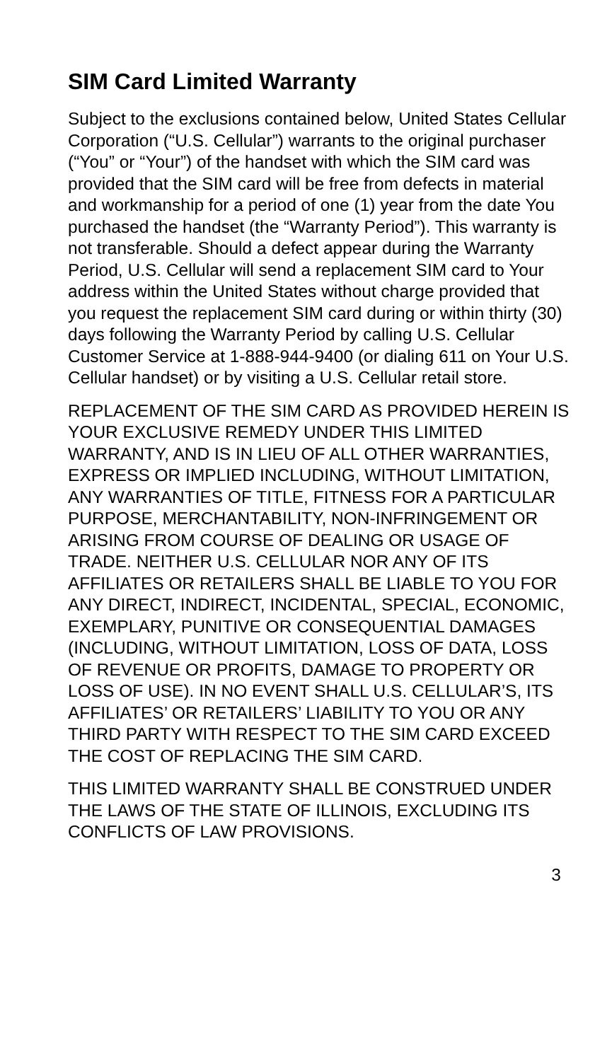SIM Card Limited Warranty
Subject to the exclusions contained below, United States Cellular Corporation (“U.S. Cellular”) warrants to the original purchaser (“You” or “Your”) of the handset with which the SIM card was provided that the SIM card will be free from defects in material and workmanship for a period of one (1) year from the date You purchased the handset (the “Warranty Period”). This warranty is not transferable. Should a defect appear during the Warranty Period, U.S. Cellular will send a replacement SIM card to Your address within the United States without charge provided that you request the replacement SIM card during or within thirty (30) days following the Warranty Period by calling U.S. Cellular Customer Service at 1-888-944-9400 (or dialing 611 on Your U.S. Cellular handset) or by visiting a U.S. Cellular retail store.
REPLACEMENT OF THE SIM CARD AS PROVIDED HEREIN IS YOUR EXCLUSIVE REMEDY UNDER THIS LIMITED WARRANTY, AND IS IN LIEU OF ALL OTHER WARRANTIES, EXPRESS OR IMPLIED INCLUDING, WITHOUT LIMITATION, ANY WARRANTIES OF TITLE, FITNESS FOR A PARTICULAR PURPOSE, MERCHANTABILITY, NON-INFRINGEMENT OR ARISING FROM COURSE OF DEALING OR USAGE OF TRADE. NEITHER U.S. CELLULAR NOR ANY OF ITS AFFILIATES OR RETAILERS SHALL BE LIABLE TO YOU FOR ANY DIRECT, INDIRECT, INCIDENTAL, SPECIAL, ECONOMIC, EXEMPLARY, PUNITIVE OR CONSEQUENTIAL DAMAGES (INCLUDING, WITHOUT LIMITATION, LOSS OF DATA, LOSS OF REVENUE OR PROFITS, DAMAGE TO PROPERTY OR LOSS OF USE). IN NO EVENT SHALL U.S. CELLULAR’S, ITS AFFILIATES’ OR RETAILERS’ LIABILITY TO YOU OR ANY THIRD PARTY WITH RESPECT TO THE SIM CARD EXCEED THE COST OF REPLACING THE SIM CARD.
THIS LIMITED WARRANTY SHALL BE CONSTRUED UNDER THE LAWS OF THE STATE OF ILLINOIS, EXCLUDING ITS CONFLICTS OF LAW PROVISIONS.
3